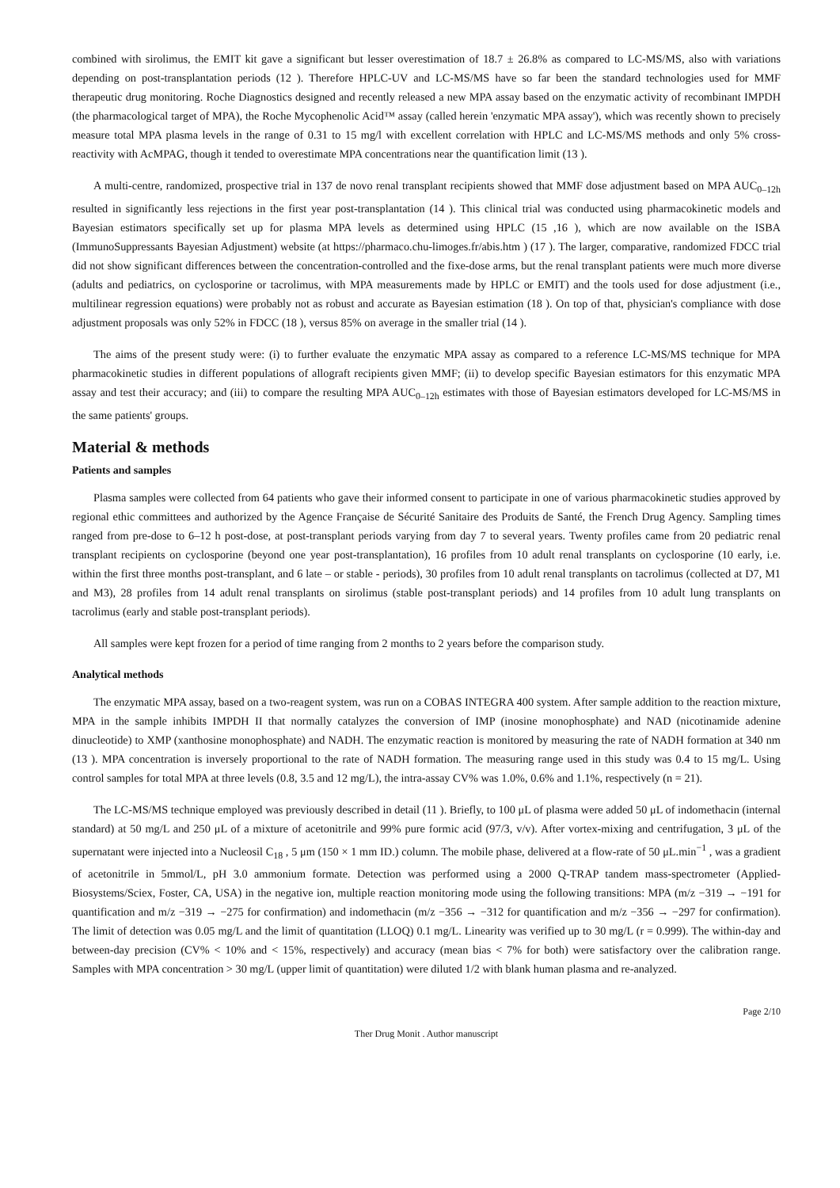combined with sirolimus, the EMIT kit gave a significant but lesser overestimation of 18.7 ± 26.8% as compared to LC-MS/MS, also with variations depending on post-transplantation periods (12 ). Therefore HPLC-UV and LC-MS/MS have so far been the standard technologies used for MMF therapeutic drug monitoring. Roche Diagnostics designed and recently released a new MPA assay based on the enzymatic activity of recombinant IMPDH (the pharmacological target of MPA), the Roche Mycophenolic Acid™ assay (called herein 'enzymatic MPA assay'), which was recently shown to precisely measure total MPA plasma levels in the range of 0.31 to 15 mg/l with excellent correlation with HPLC and LC-MS/MS methods and only 5% cross-reactivity with AcMPAG, though it tended to overestimate MPA concentrations near the quantification limit (13 ).
A multi-centre, randomized, prospective trial in 137 de novo renal transplant recipients showed that MMF dose adjustment based on MPA AUC<sub>0–12h</sub> resulted in significantly less rejections in the first year post-transplantation (14 ). This clinical trial was conducted using pharmacokinetic models and Bayesian estimators specifically set up for plasma MPA levels as determined using HPLC (15 ,16 ), which are now available on the ISBA (ImmunoSuppressants Bayesian Adjustment) website (at https://pharmaco.chu-limoges.fr/abis.htm ) (17 ). The larger, comparative, randomized FDCC trial did not show significant differences between the concentration-controlled and the fixe-dose arms, but the renal transplant patients were much more diverse (adults and pediatrics, on cyclosporine or tacrolimus, with MPA measurements made by HPLC or EMIT) and the tools used for dose adjustment (i.e., multilinear regression equations) were probably not as robust and accurate as Bayesian estimation (18 ). On top of that, physician's compliance with dose adjustment proposals was only 52% in FDCC (18 ), versus 85% on average in the smaller trial (14 ).
The aims of the present study were: (i) to further evaluate the enzymatic MPA assay as compared to a reference LC-MS/MS technique for MPA pharmacokinetic studies in different populations of allograft recipients given MMF; (ii) to develop specific Bayesian estimators for this enzymatic MPA assay and test their accuracy; and (iii) to compare the resulting MPA AUC<sub>0–12h</sub> estimates with those of Bayesian estimators developed for LC-MS/MS in the same patients' groups.
Material & methods
Patients and samples
Plasma samples were collected from 64 patients who gave their informed consent to participate in one of various pharmacokinetic studies approved by regional ethic committees and authorized by the Agence Française de Sécurité Sanitaire des Produits de Santé, the French Drug Agency. Sampling times ranged from pre-dose to 6–12 h post-dose, at post-transplant periods varying from day 7 to several years. Twenty profiles came from 20 pediatric renal transplant recipients on cyclosporine (beyond one year post-transplantation), 16 profiles from 10 adult renal transplants on cyclosporine (10 early, i.e. within the first three months post-transplant, and 6 late – or stable - periods), 30 profiles from 10 adult renal transplants on tacrolimus (collected at D7, M1 and M3), 28 profiles from 14 adult renal transplants on sirolimus (stable post-transplant periods) and 14 profiles from 10 adult lung transplants on tacrolimus (early and stable post-transplant periods).
All samples were kept frozen for a period of time ranging from 2 months to 2 years before the comparison study.
Analytical methods
The enzymatic MPA assay, based on a two-reagent system, was run on a COBAS INTEGRA 400 system. After sample addition to the reaction mixture, MPA in the sample inhibits IMPDH II that normally catalyzes the conversion of IMP (inosine monophosphate) and NAD (nicotinamide adenine dinucleotide) to XMP (xanthosine monophosphate) and NADH. The enzymatic reaction is monitored by measuring the rate of NADH formation at 340 nm (13 ). MPA concentration is inversely proportional to the rate of NADH formation. The measuring range used in this study was 0.4 to 15 mg/L. Using control samples for total MPA at three levels (0.8, 3.5 and 12 mg/L), the intra-assay CV% was 1.0%, 0.6% and 1.1%, respectively (n = 21).
The LC-MS/MS technique employed was previously described in detail (11 ). Briefly, to 100 μL of plasma were added 50 μL of indomethacin (internal standard) at 50 mg/L and 250 μL of a mixture of acetonitrile and 99% pure formic acid (97/3, v/v). After vortex-mixing and centrifugation, 3 μL of the supernatant were injected into a Nucleosil C<sub>18</sub> , 5 μm (150 × 1 mm ID.) column. The mobile phase, delivered at a flow-rate of 50 μL.min<sup>−1</sup> , was a gradient of acetonitrile in 5mmol/L, pH 3.0 ammonium formate. Detection was performed using a 2000 Q-TRAP tandem mass-spectrometer (Applied-Biosystems/Sciex, Foster, CA, USA) in the negative ion, multiple reaction monitoring mode using the following transitions: MPA (m/z −319 → −191 for quantification and m/z −319 → −275 for confirmation) and indomethacin (m/z −356 → −312 for quantification and m/z −356 → −297 for confirmation). The limit of detection was 0.05 mg/L and the limit of quantitation (LLOQ) 0.1 mg/L. Linearity was verified up to 30 mg/L (r = 0.999). The within-day and between-day precision (CV% < 10% and < 15%, respectively) and accuracy (mean bias < 7% for both) were satisfactory over the calibration range. Samples with MPA concentration > 30 mg/L (upper limit of quantitation) were diluted 1/2 with blank human plasma and re-analyzed.
Page 2/10
Ther Drug Monit . Author manuscript